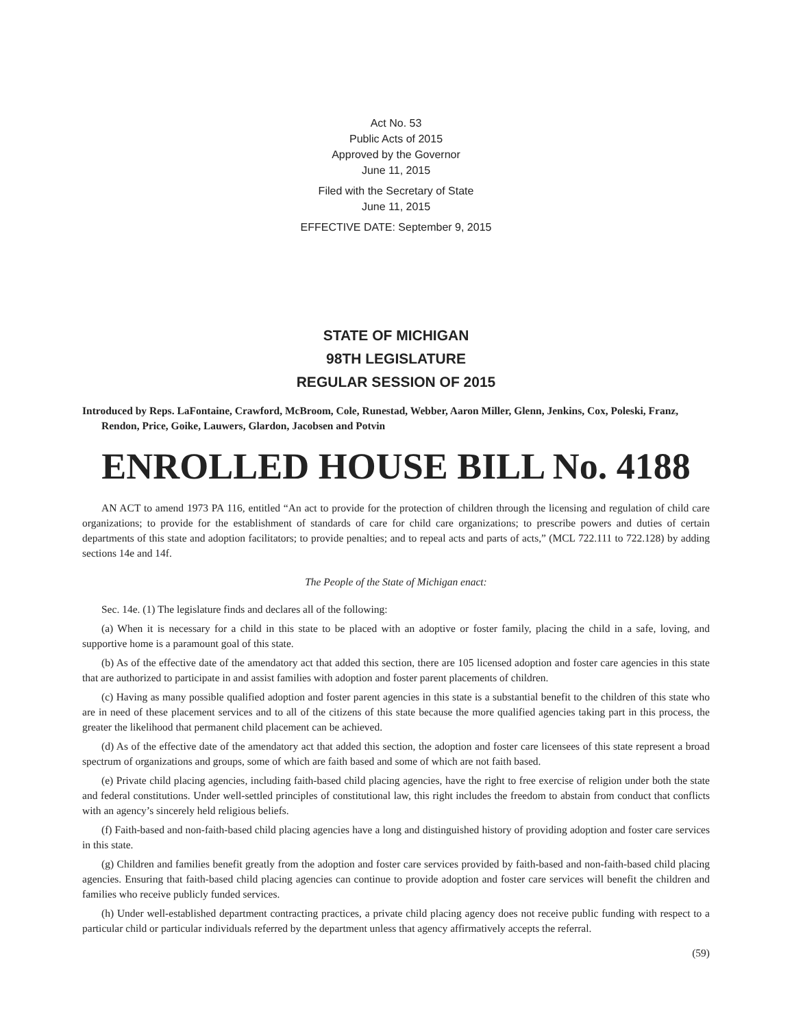Act No. 53
Public Acts of 2015
Approved by the Governor
June 11, 2015
Filed with the Secretary of State
June 11, 2015
EFFECTIVE DATE: September 9, 2015
STATE OF MICHIGAN
98TH LEGISLATURE
REGULAR SESSION OF 2015
Introduced by Reps. LaFontaine, Crawford, McBroom, Cole, Runestad, Webber, Aaron Miller, Glenn, Jenkins, Cox, Poleski, Franz, Rendon, Price, Goike, Lauwers, Glardon, Jacobsen and Potvin
ENROLLED HOUSE BILL No. 4188
AN ACT to amend 1973 PA 116, entitled “An act to provide for the protection of children through the licensing and regulation of child care organizations; to provide for the establishment of standards of care for child care organizations; to prescribe powers and duties of certain departments of this state and adoption facilitators; to provide penalties; and to repeal acts and parts of acts,” (MCL 722.111 to 722.128) by adding sections 14e and 14f.
The People of the State of Michigan enact:
Sec. 14e. (1) The legislature finds and declares all of the following:
(a) When it is necessary for a child in this state to be placed with an adoptive or foster family, placing the child in a safe, loving, and supportive home is a paramount goal of this state.
(b) As of the effective date of the amendatory act that added this section, there are 105 licensed adoption and foster care agencies in this state that are authorized to participate in and assist families with adoption and foster parent placements of children.
(c) Having as many possible qualified adoption and foster parent agencies in this state is a substantial benefit to the children of this state who are in need of these placement services and to all of the citizens of this state because the more qualified agencies taking part in this process, the greater the likelihood that permanent child placement can be achieved.
(d) As of the effective date of the amendatory act that added this section, the adoption and foster care licensees of this state represent a broad spectrum of organizations and groups, some of which are faith based and some of which are not faith based.
(e) Private child placing agencies, including faith-based child placing agencies, have the right to free exercise of religion under both the state and federal constitutions. Under well-settled principles of constitutional law, this right includes the freedom to abstain from conduct that conflicts with an agency’s sincerely held religious beliefs.
(f) Faith-based and non-faith-based child placing agencies have a long and distinguished history of providing adoption and foster care services in this state.
(g) Children and families benefit greatly from the adoption and foster care services provided by faith-based and non-faith-based child placing agencies. Ensuring that faith-based child placing agencies can continue to provide adoption and foster care services will benefit the children and families who receive publicly funded services.
(h) Under well-established department contracting practices, a private child placing agency does not receive public funding with respect to a particular child or particular individuals referred by the department unless that agency affirmatively accepts the referral.
(59)